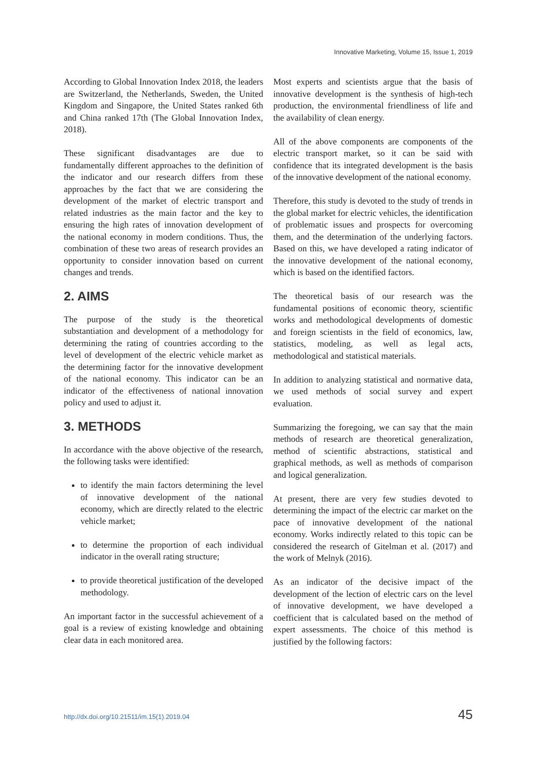Innovative Marketing, Volume 15, Issue 1, 2019
According to Global Innovation Index 2018, the leaders are Switzerland, the Netherlands, Sweden, the United Kingdom and Singapore, the United States ranked 6th and China ranked 17th (The Global Innovation Index, 2018).
These significant disadvantages are due to fundamentally different approaches to the definition of the indicator and our research differs from these approaches by the fact that we are considering the development of the market of electric transport and related industries as the main factor and the key to ensuring the high rates of innovation development of the national economy in modern conditions. Thus, the combination of these two areas of research provides an opportunity to consider innovation based on current changes and trends.
2. AIMS
The purpose of the study is the theoretical substantiation and development of a methodology for determining the rating of countries according to the level of development of the electric vehicle market as the determining factor for the innovative development of the national economy. This indicator can be an indicator of the effectiveness of national innovation policy and used to adjust it.
3. METHODS
In accordance with the above objective of the research, the following tasks were identified:
to identify the main factors determining the level of innovative development of the national economy, which are directly related to the electric vehicle market;
to determine the proportion of each individual indicator in the overall rating structure;
to provide theoretical justification of the developed methodology.
An important factor in the successful achievement of a goal is a review of existing knowledge and obtaining clear data in each monitored area.
Most experts and scientists argue that the basis of innovative development is the synthesis of high-tech production, the environmental friendliness of life and the availability of clean energy.
All of the above components are components of the electric transport market, so it can be said with confidence that its integrated development is the basis of the innovative development of the national economy.
Therefore, this study is devoted to the study of trends in the global market for electric vehicles, the identification of problematic issues and prospects for overcoming them, and the determination of the underlying factors. Based on this, we have developed a rating indicator of the innovative development of the national economy, which is based on the identified factors.
The theoretical basis of our research was the fundamental positions of economic theory, scientific works and methodological developments of domestic and foreign scientists in the field of economics, law, statistics, modeling, as well as legal acts, methodological and statistical materials.
In addition to analyzing statistical and normative data, we used methods of social survey and expert evaluation.
Summarizing the foregoing, we can say that the main methods of research are theoretical generalization, method of scientific abstractions, statistical and graphical methods, as well as methods of comparison and logical generalization.
At present, there are very few studies devoted to determining the impact of the electric car market on the pace of innovative development of the national economy. Works indirectly related to this topic can be considered the research of Gitelman et al. (2017) and the work of Melnyk (2016).
As an indicator of the decisive impact of the development of the lection of electric cars on the level of innovative development, we have developed a coefficient that is calculated based on the method of expert assessments. The choice of this method is justified by the following factors:
http://dx.doi.org/10.21511/im.15(1).2019.04 45